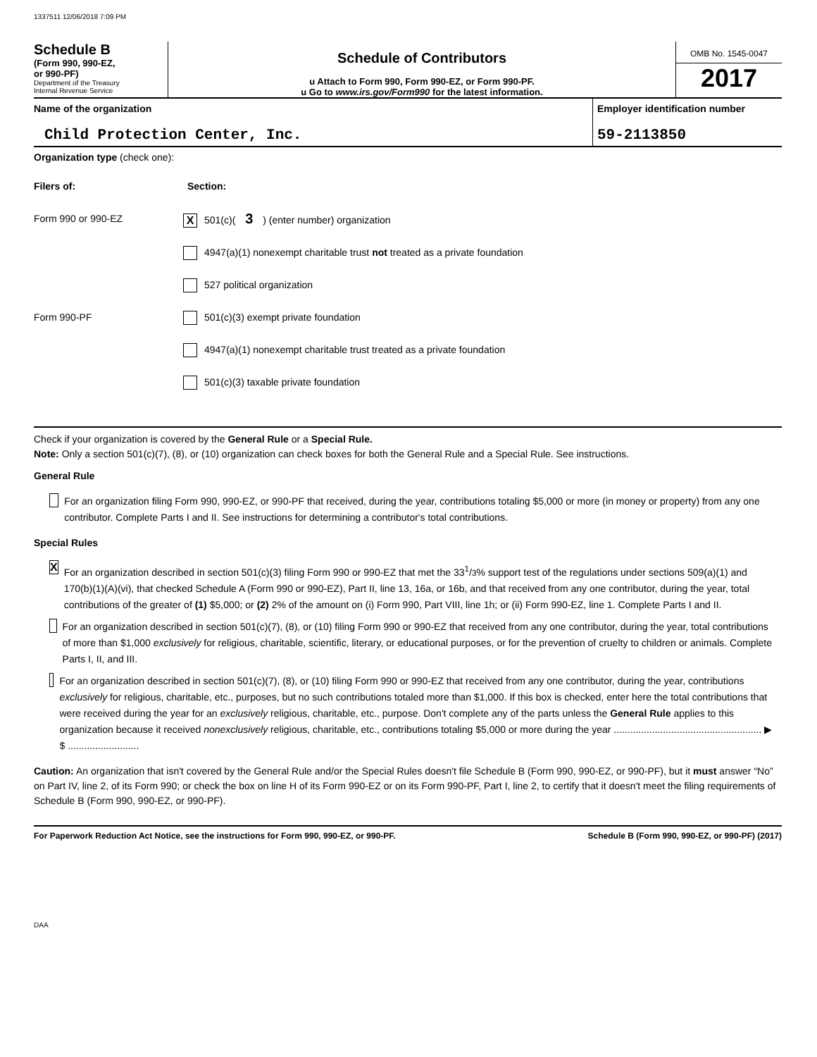1337511 12/06/2018 7:09 PM
Schedule B
(Form 990, 990-EZ,
or 990-PF)
Department of the Treasury
Internal Revenue Service
Schedule of Contributors
u Attach to Form 990, Form 990-EZ, or Form 990-PF.
u Go to www.irs.gov/Form990 for the latest information.
OMB No. 1545-0047
2017
Name of the organization
Child Protection Center, Inc.
Employer identification number
59-2113850
Organization type (check one):
Filers of: Section:
Form 990 or 990-EZ X 501(c)( 3 ) (enter number) organization
4947(a)(1) nonexempt charitable trust not treated as a private foundation
527 political organization
Form 990-PF 501(c)(3) exempt private foundation
4947(a)(1) nonexempt charitable trust treated as a private foundation
501(c)(3) taxable private foundation
Check if your organization is covered by the General Rule or a Special Rule.
Note: Only a section 501(c)(7), (8), or (10) organization can check boxes for both the General Rule and a Special Rule. See instructions.
General Rule
For an organization filing Form 990, 990-EZ, or 990-PF that received, during the year, contributions totaling $5,000 or more (in money or property) from any one contributor. Complete Parts I and II. See instructions for determining a contributor's total contributions.
Special Rules
X
For an organization described in section 501(c)(3) filing Form 990 or 990-EZ that met the 33<sup>1</sup>/3% support test of the regulations under sections 509(a)(1) and 170(b)(1)(A)(vi), that checked Schedule A (Form 990 or 990-EZ), Part II, line 13, 16a, or 16b, and that received from any one contributor, during the year, total contributions of the greater of (1) $5,000; or (2) 2% of the amount on (i) Form 990, Part VIII, line 1h; or (ii) Form 990-EZ, line 1. Complete Parts I and II.
For an organization described in section 501(c)(7), (8), or (10) filing Form 990 or 990-EZ that received from any one contributor, during the year, total contributions of more than $1,000 exclusively for religious, charitable, scientific, literary, or educational purposes, or for the prevention of cruelty to children or animals. Complete Parts I, II, and III.
For an organization described in section 501(c)(7), (8), or (10) filing Form 990 or 990-EZ that received from any one contributor, during the year, contributions exclusively for religious, charitable, etc., purposes, but no such contributions totaled more than $1,000. If this box is checked, enter here the total contributions that were received during the year for an exclusively religious, charitable, etc., purpose. Don't complete any of the parts unless the General Rule applies to this organization because it received nonexclusively religious, charitable, etc., contributions totaling $5,000 or more during the year ...................................................... ▶ $ ..........................
Caution: An organization that isn't covered by the General Rule and/or the Special Rules doesn't file Schedule B (Form 990, 990-EZ, or 990-PF), but it must answer “No” on Part IV, line 2, of its Form 990; or check the box on line H of its Form 990-EZ or on its Form 990-PF, Part I, line 2, to certify that it doesn't meet the filing requirements of Schedule B (Form 990, 990-EZ, or 990-PF).
For Paperwork Reduction Act Notice, see the instructions for Form 990, 990-EZ, or 990-PF. Schedule B (Form 990, 990-EZ, or 990-PF) (2017)
DAA